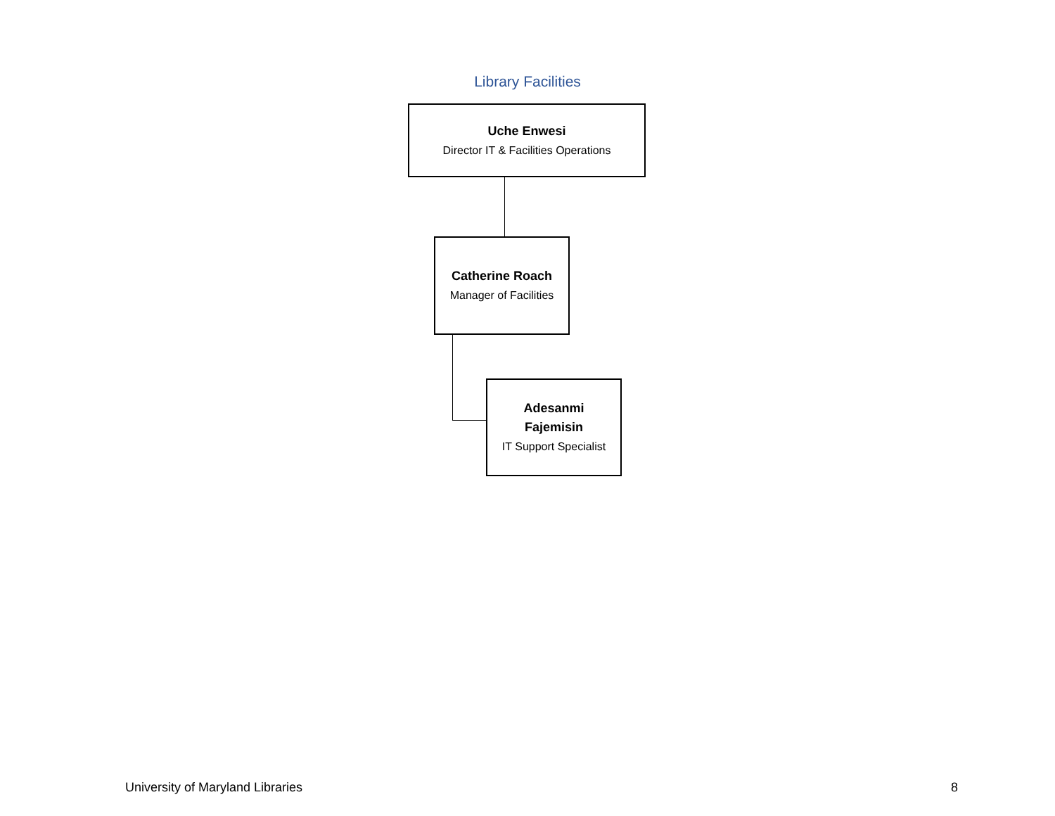Library Facilities
Uche Enwesi
Director IT & Facilities Operations
Catherine Roach
Manager of Facilities
Adesanmi
Fajemisin
IT Support Specialist
University of Maryland Libraries
8